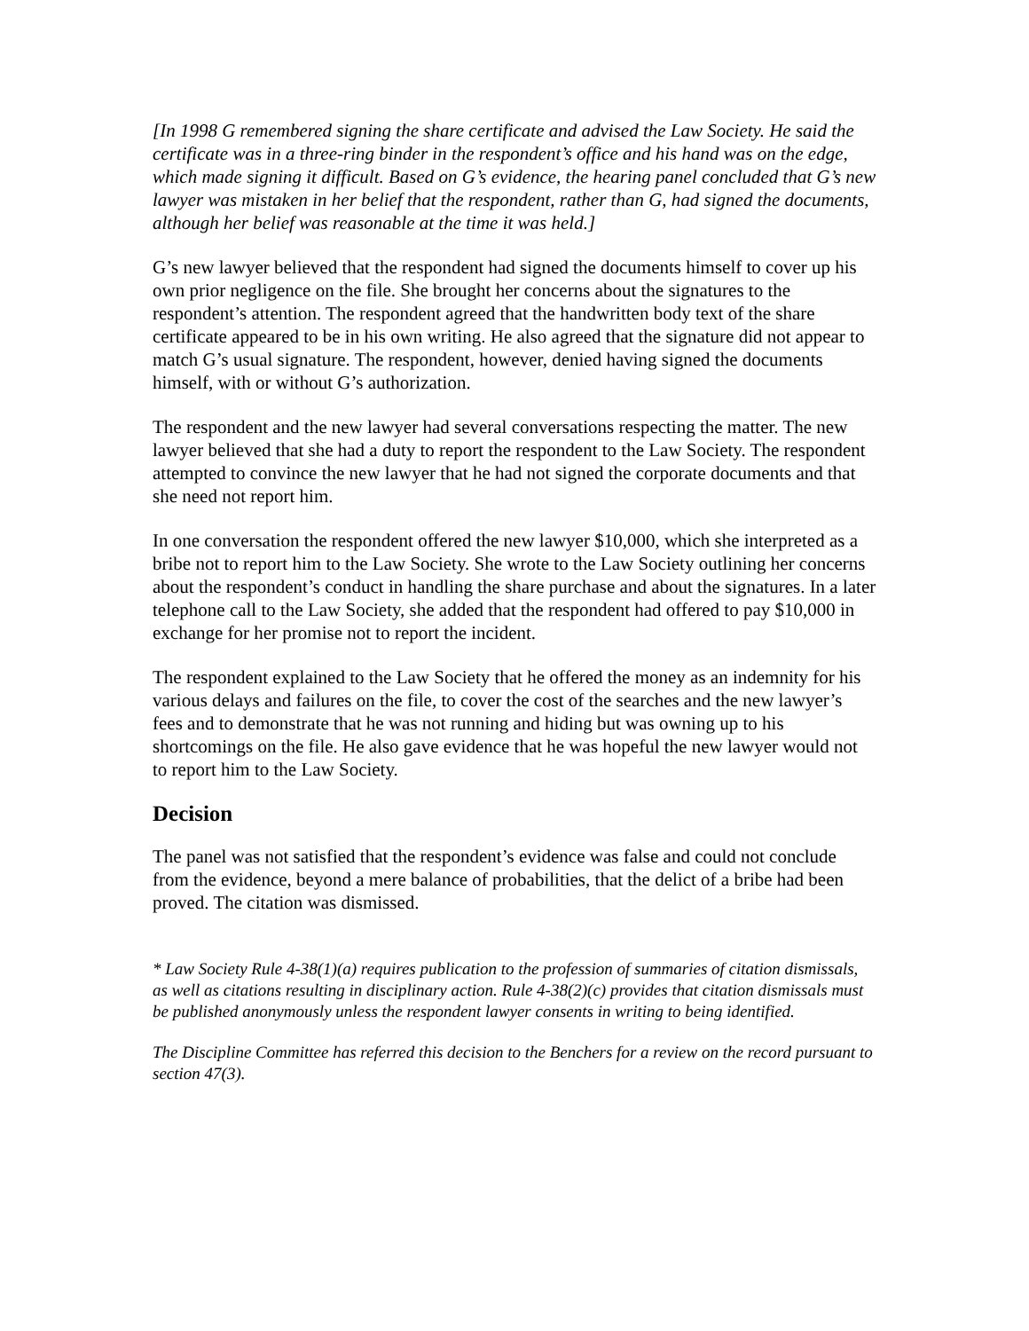[In 1998 G remembered signing the share certificate and advised the Law Society. He said the certificate was in a three-ring binder in the respondent’s office and his hand was on the edge, which made signing it difficult. Based on G’s evidence, the hearing panel concluded that G’s new lawyer was mistaken in her belief that the respondent, rather than G, had signed the documents, although her belief was reasonable at the time it was held.]
G’s new lawyer believed that the respondent had signed the documents himself to cover up his own prior negligence on the file. She brought her concerns about the signatures to the respondent’s attention. The respondent agreed that the handwritten body text of the share certificate appeared to be in his own writing. He also agreed that the signature did not appear to match G’s usual signature. The respondent, however, denied having signed the documents himself, with or without G’s authorization.
The respondent and the new lawyer had several conversations respecting the matter. The new lawyer believed that she had a duty to report the respondent to the Law Society. The respondent attempted to convince the new lawyer that he had not signed the corporate documents and that she need not report him.
In one conversation the respondent offered the new lawyer $10,000, which she interpreted as a bribe not to report him to the Law Society. She wrote to the Law Society outlining her concerns about the respondent’s conduct in handling the share purchase and about the signatures. In a later telephone call to the Law Society, she added that the respondent had offered to pay $10,000 in exchange for her promise not to report the incident.
The respondent explained to the Law Society that he offered the money as an indemnity for his various delays and failures on the file, to cover the cost of the searches and the new lawyer’s fees and to demonstrate that he was not running and hiding but was owning up to his shortcomings on the file. He also gave evidence that he was hopeful the new lawyer would not to report him to the Law Society.
Decision
The panel was not satisfied that the respondent’s evidence was false and could not conclude from the evidence, beyond a mere balance of probabilities, that the delict of a bribe had been proved. The citation was dismissed.
* Law Society Rule 4-38(1)(a) requires publication to the profession of summaries of citation dismissals, as well as citations resulting in disciplinary action. Rule 4-38(2)(c) provides that citation dismissals must be published anonymously unless the respondent lawyer consents in writing to being identified.
The Discipline Committee has referred this decision to the Benchers for a review on the record pursuant to section 47(3).